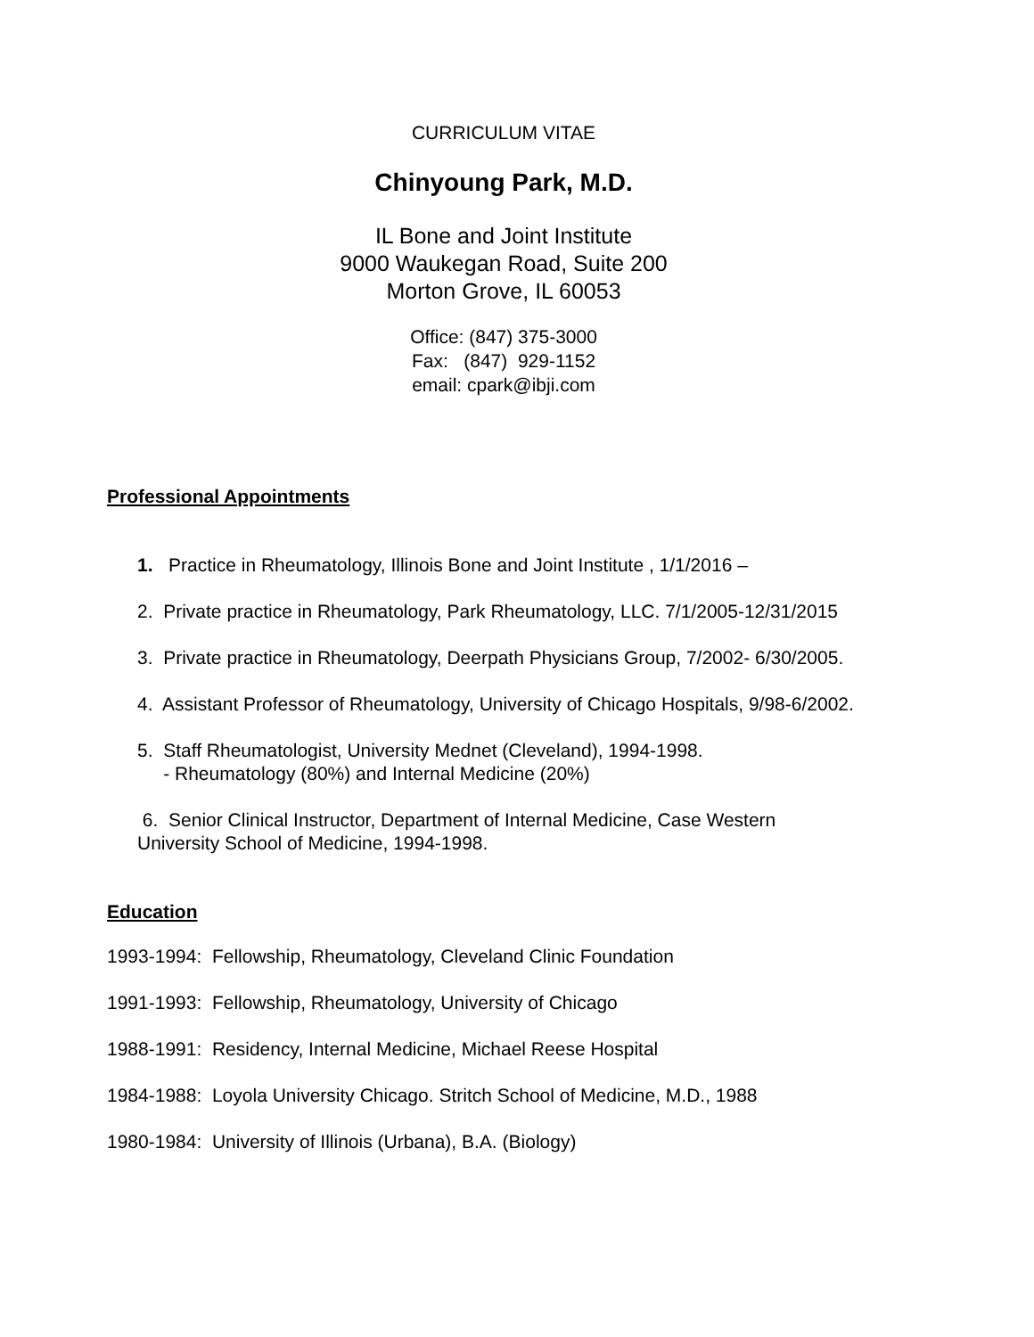CURRICULUM VITAE
Chinyoung Park, M.D.
IL Bone and Joint Institute
9000 Waukegan Road, Suite 200
Morton Grove, IL 60053
Office: (847) 375-3000
Fax: (847) 929-1152
email: cpark@ibji.com
Professional Appointments
1. Practice in Rheumatology, Illinois Bone and Joint Institute , 1/1/2016 –
2. Private practice in Rheumatology, Park Rheumatology, LLC. 7/1/2005-12/31/2015
3. Private practice in Rheumatology, Deerpath Physicians Group, 7/2002- 6/30/2005.
4. Assistant Professor of Rheumatology, University of Chicago Hospitals, 9/98-6/2002.
5. Staff Rheumatologist, University Mednet (Cleveland), 1994-1998.
- Rheumatology (80%) and Internal Medicine (20%)
6. Senior Clinical Instructor, Department of Internal Medicine, Case Western
University School of Medicine, 1994-1998.
Education
1993-1994: Fellowship, Rheumatology, Cleveland Clinic Foundation
1991-1993: Fellowship, Rheumatology, University of Chicago
1988-1991: Residency, Internal Medicine, Michael Reese Hospital
1984-1988: Loyola University Chicago. Stritch School of Medicine, M.D., 1988
1980-1984: University of Illinois (Urbana), B.A. (Biology)